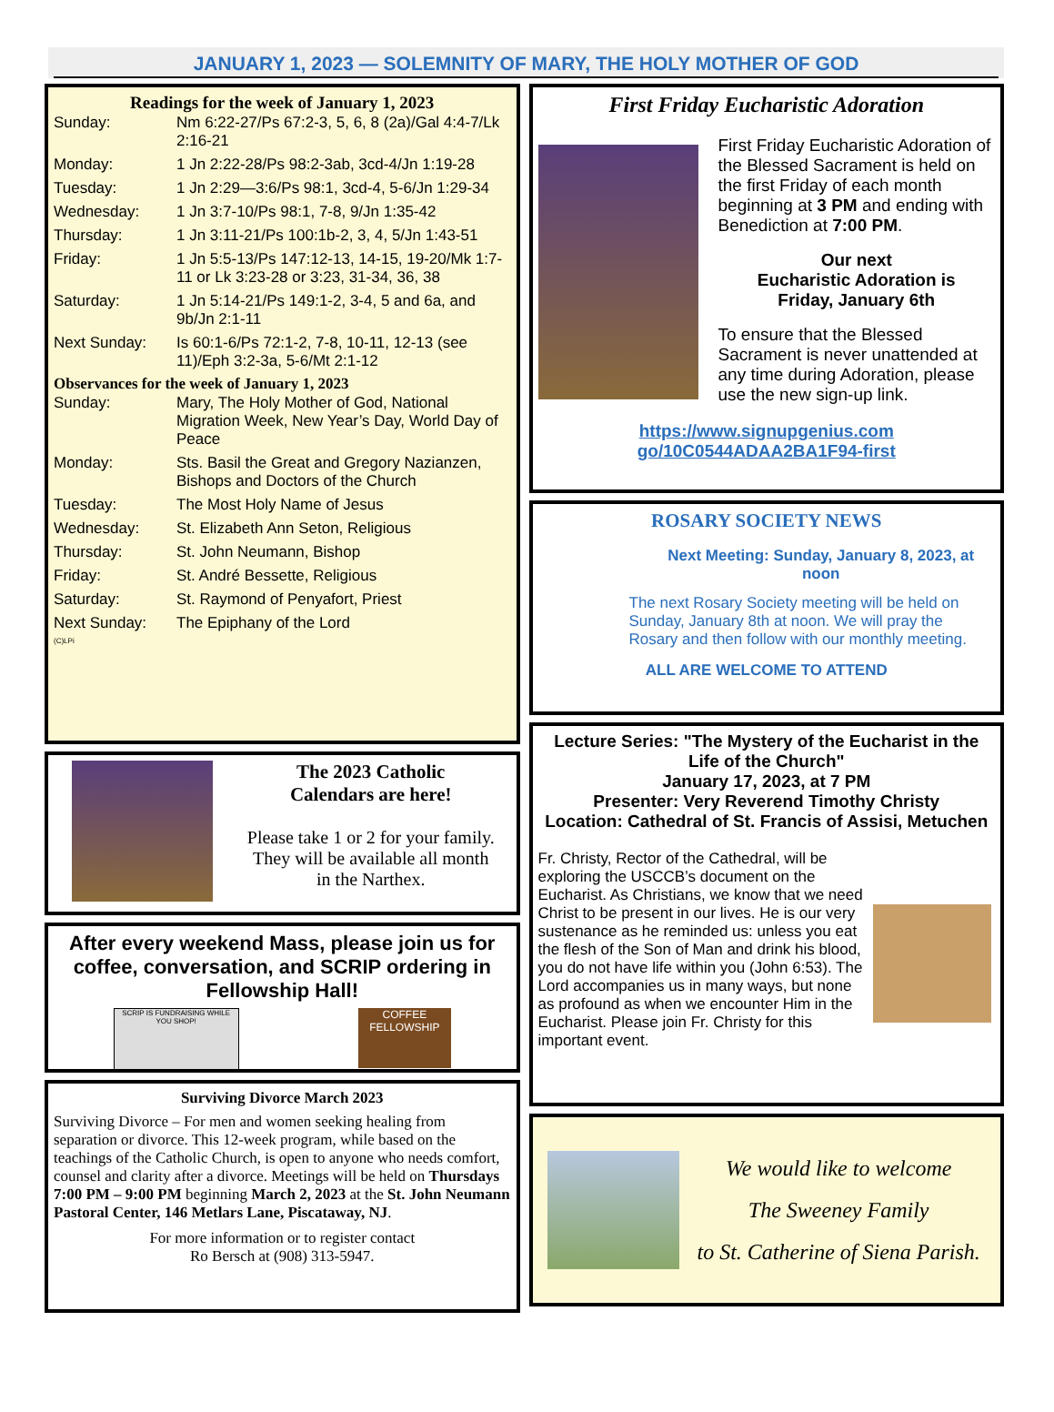JANUARY 1, 2023 — SOLEMNITY OF MARY, THE HOLY MOTHER OF GOD
Readings for the week of January 1, 2023
| Sunday: | Nm 6:22-27/Ps 67:2-3, 5, 6, 8 (2a)/Gal 4:4-7/Lk 2:16-21 |
| Monday: | 1 Jn 2:22-28/Ps 98:2-3ab, 3cd-4/Jn 1:19-28 |
| Tuesday: | 1 Jn 2:29—3:6/Ps 98:1, 3cd-4, 5-6/Jn 1:29-34 |
| Wednesday: | 1 Jn 3:7-10/Ps 98:1, 7-8, 9/Jn 1:35-42 |
| Thursday: | 1 Jn 3:11-21/Ps 100:1b-2, 3, 4, 5/Jn 1:43-51 |
| Friday: | 1 Jn 5:5-13/Ps 147:12-13, 14-15, 19-20/Mk 1:7-11 or Lk 3:23-28 or 3:23, 31-34, 36, 38 |
| Saturday: | 1 Jn 5:14-21/Ps 149:1-2, 3-4, 5 and 6a, and 9b/Jn 2:1-11 |
| Next Sunday: | Is 60:1-6/Ps 72:1-2, 7-8, 10-11, 12-13 (see 11)/Eph 3:2-3a, 5-6/Mt 2:1-12 |
Observances for the week of January 1, 2023
| Sunday: | Mary, The Holy Mother of God, National Migration Week, New Year’s Day, World Day of Peace |
| Monday: | Sts. Basil the Great and Gregory Nazianzen, Bishops and Doctors of the Church |
| Tuesday: | The Most Holy Name of Jesus |
| Wednesday: | St. Elizabeth Ann Seton, Religious |
| Thursday: | St. John Neumann, Bishop |
| Friday: | St. André Bessette, Religious |
| Saturday: | St. Raymond of Penyafort, Priest |
| Next Sunday: | The Epiphany of the Lord |
(C)LPi
The 2023 Catholic
Calendars are here!
Please take 1 or 2 for your family.
They will be available all month
in the Narthex.
After every weekend Mass, please join us for coffee, conversation, and SCRIP ordering in Fellowship Hall!
SCRIP IS FUNDRAISING WHILE YOU SHOP!
COFFEE FELLOWSHIP
Surviving Divorce March 2023
Surviving Divorce – For men and women seeking healing from separation or divorce. This 12-week program, while based on the teachings of the Catholic Church, is open to anyone who needs comfort, counsel and clarity after a divorce. Meetings will be held on Thursdays 7:00 PM – 9:00 PM beginning March 2, 2023 at the St. John Neumann Pastoral Center, 146 Metlars Lane, Piscataway, NJ.
For more information or to register contact
Ro Bersch at (908) 313-5947.
First Friday Eucharistic Adoration
First Friday Eucharistic Adoration of the Blessed Sacrament is held on the first Friday of each month beginning at 3 PM and ending with Benediction at 7:00 PM.
Our next
Eucharistic Adoration is
Friday, January 6th
To ensure that the Blessed Sacrament is never unattended at any time during Adoration, please use the new sign-up link.
https://www.signupgenius.com go/10C0544ADAA2BA1F94-first
ROSARY SOCIETY NEWS
Next Meeting: Sunday, January 8, 2023, at noon
The next Rosary Society meeting will be held on Sunday, January 8th at noon. We will pray the Rosary and then follow with our monthly meeting.
ALL ARE WELCOME TO ATTEND
Lecture Series: "The Mystery of the Eucharist in the Life of the Church"
January 17, 2023, at 7 PM
Presenter: Very Reverend Timothy Christy
Location: Cathedral of St. Francis of Assisi, Metuchen
Fr. Christy, Rector of the Cathedral, will be exploring the USCCB’s document on the Eucharist. As Christians, we know that we need Christ to be present in our lives. He is our very sustenance as he reminded us: unless you eat the flesh of the Son of Man and drink his blood, you do not have life within you (John 6:53). The Lord accompanies us in many ways, but none as profound as when we encounter Him in the Eucharist. Please join Fr. Christy for this important event.
We would like to welcome
The Sweeney Family
to St. Catherine of Siena Parish.